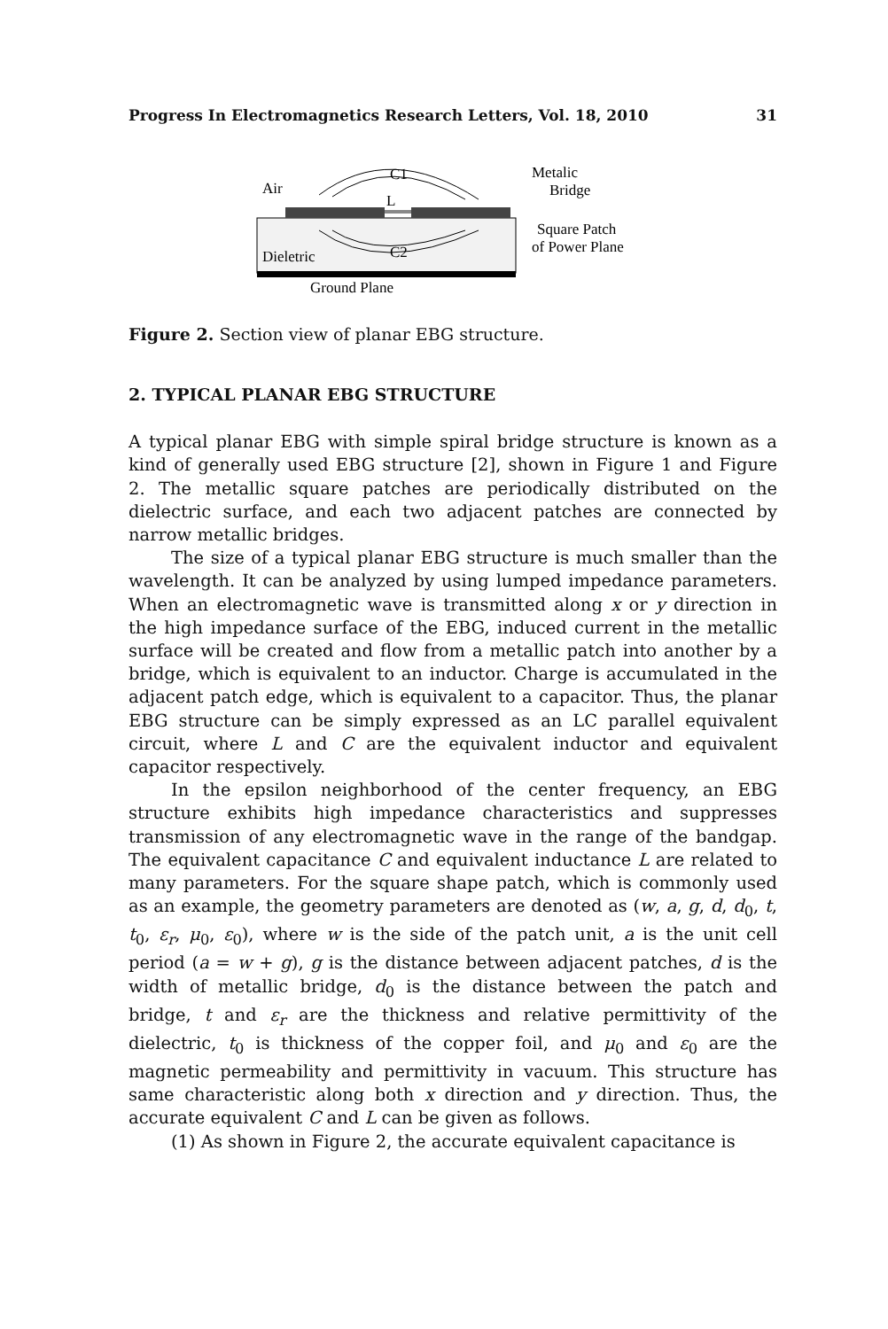Progress In Electromagnetics Research Letters, Vol. 18, 2010 31
C1
L
C2
Air
Dieletric
Ground Plane
Metalic
Bridge
Square Patch
of Power Plane
Figure 2. Section view of planar EBG structure.
2. TYPICAL PLANAR EBG STRUCTURE
A typical planar EBG with simple spiral bridge structure is known as a kind of generally used EBG structure [2], shown in Figure 1 and Figure 2. The metallic square patches are periodically distributed on the dielectric surface, and each two adjacent patches are connected by narrow metallic bridges.
The size of a typical planar EBG structure is much smaller than the wavelength. It can be analyzed by using lumped impedance parameters. When an electromagnetic wave is transmitted along x or y direction in the high impedance surface of the EBG, induced current in the metallic surface will be created and flow from a metallic patch into another by a bridge, which is equivalent to an inductor. Charge is accumulated in the adjacent patch edge, which is equivalent to a capacitor. Thus, the planar EBG structure can be simply expressed as an LC parallel equivalent circuit, where L and C are the equivalent inductor and equivalent capacitor respectively.
In the epsilon neighborhood of the center frequency, an EBG structure exhibits high impedance characteristics and suppresses transmission of any electromagnetic wave in the range of the bandgap. The equivalent capacitance C and equivalent inductance L are related to many parameters. For the square shape patch, which is commonly used as an example, the geometry parameters are denoted as (w, a, g, d, d<sub>0</sub>, t, t<sub>0</sub>, ε<sub>r</sub>, μ<sub>0</sub>, ε<sub>0</sub>), where w is the side of the patch unit, a is the unit cell period (a = w + g), g is the distance between adjacent patches, d is the width of metallic bridge, d<sub>0</sub> is the distance between the patch and bridge, t and ε<sub>r</sub> are the thickness and relative permittivity of the dielectric, t<sub>0</sub> is thickness of the copper foil, and μ<sub>0</sub> and ε<sub>0</sub> are the magnetic permeability and permittivity in vacuum. This structure has same characteristic along both x direction and y direction. Thus, the accurate equivalent C and L can be given as follows.
(1) As shown in Figure 2, the accurate equivalent capacitance is